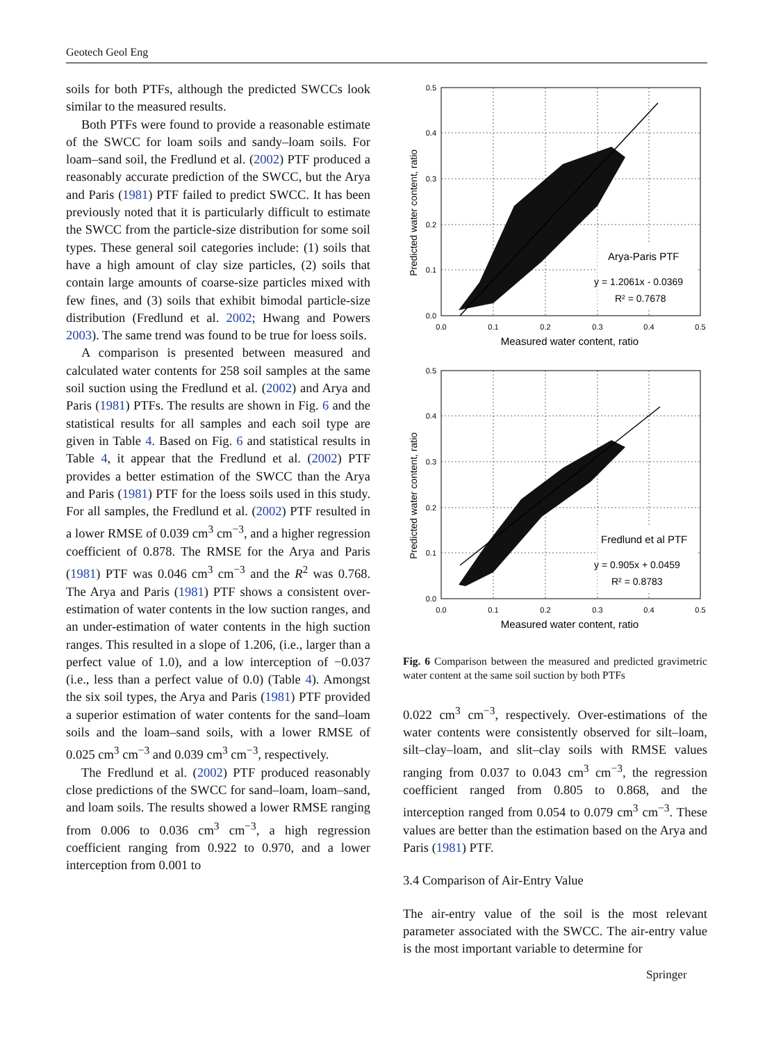Geotech Geol Eng
soils for both PTFs, although the predicted SWCCs look similar to the measured results.
Both PTFs were found to provide a reasonable estimate of the SWCC for loam soils and sandy–loam soils. For loam–sand soil, the Fredlund et al. (2002) PTF produced a reasonably accurate prediction of the SWCC, but the Arya and Paris (1981) PTF failed to predict SWCC. It has been previously noted that it is particularly difficult to estimate the SWCC from the particle-size distribution for some soil types. These general soil categories include: (1) soils that have a high amount of clay size particles, (2) soils that contain large amounts of coarse-size particles mixed with few fines, and (3) soils that exhibit bimodal particle-size distribution (Fredlund et al. 2002; Hwang and Powers 2003). The same trend was found to be true for loess soils.
A comparison is presented between measured and calculated water contents for 258 soil samples at the same soil suction using the Fredlund et al. (2002) and Arya and Paris (1981) PTFs. The results are shown in Fig. 6 and the statistical results for all samples and each soil type are given in Table 4. Based on Fig. 6 and statistical results in Table 4, it appear that the Fredlund et al. (2002) PTF provides a better estimation of the SWCC than the Arya and Paris (1981) PTF for the loess soils used in this study. For all samples, the Fredlund et al. (2002) PTF resulted in a lower RMSE of 0.039 cm<sup>3</sup> cm<sup>−3</sup>, and a higher regression coefficient of 0.878. The RMSE for the Arya and Paris (1981) PTF was 0.046 cm<sup>3</sup> cm<sup>−3</sup> and the R<sup>2</sup> was 0.768. The Arya and Paris (1981) PTF shows a consistent over-estimation of water contents in the low suction ranges, and an under-estimation of water contents in the high suction ranges. This resulted in a slope of 1.206, (i.e., larger than a perfect value of 1.0), and a low interception of −0.037 (i.e., less than a perfect value of 0.0) (Table 4). Amongst the six soil types, the Arya and Paris (1981) PTF provided a superior estimation of water contents for the sand–loam soils and the loam–sand soils, with a lower RMSE of 0.025 cm<sup>3</sup> cm<sup>−3</sup> and 0.039 cm<sup>3</sup> cm<sup>−3</sup>, respectively.
The Fredlund et al. (2002) PTF produced reasonably close predictions of the SWCC for sand–loam, loam–sand, and loam soils. The results showed a lower RMSE ranging from 0.006 to 0.036 cm<sup>3</sup> cm<sup>−3</sup>, a high regression coefficient ranging from 0.922 to 0.970, and a lower interception from 0.001 to
Predicted water content, ratio
Arya-Paris PTF
y = 1.2061x - 0.0369
R² = 0.7678
0.5
0.4
0.3
0.2
0.1
0.0
0.0
0.1
0.2
0.3
0.4
0.5
Measured water content, ratio
Predicted water content, ratio
Fredlund et al PTF
y = 0.905x + 0.0459
R² = 0.8783
0.5
0.4
0.3
0.2
0.1
0.0
0.0
0.1
0.2
0.3
0.4
0.5
Measured water content, ratio
Fig. 6 Comparison between the measured and predicted gravimetric water content at the same soil suction by both PTFs
0.022 cm<sup>3</sup> cm<sup>−3</sup>, respectively. Over-estimations of the water contents were consistently observed for silt–loam, silt–clay–loam, and slit–clay soils with RMSE values ranging from 0.037 to 0.043 cm<sup>3</sup> cm<sup>−3</sup>, the regression coefficient ranged from 0.805 to 0.868, and the interception ranged from 0.054 to 0.079 cm<sup>3</sup> cm<sup>−3</sup>. These values are better than the estimation based on the Arya and Paris (1981) PTF.
3.4 Comparison of Air-Entry Value
The air-entry value of the soil is the most relevant parameter associated with the SWCC. The air-entry value is the most important variable to determine for
Springer